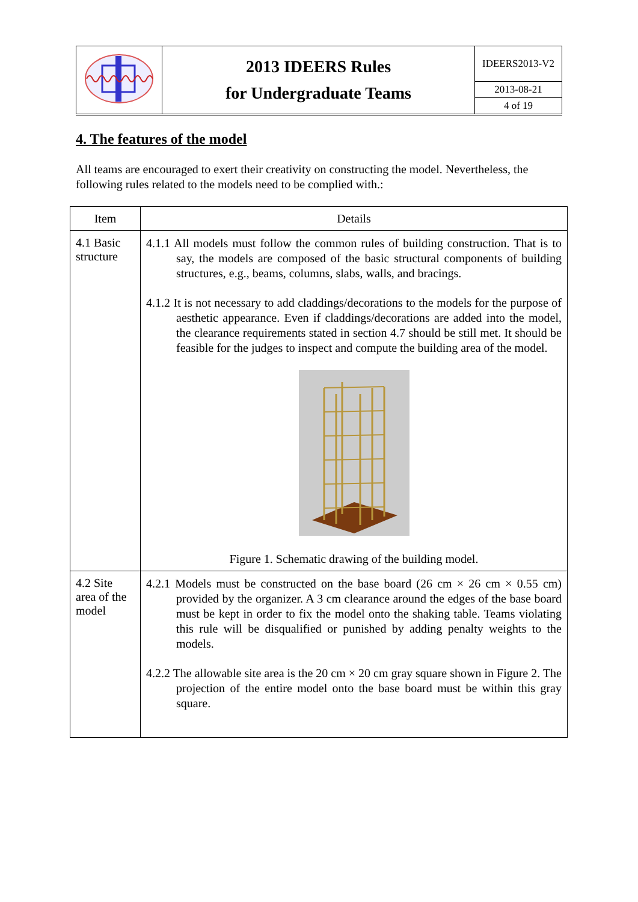| | 2013 IDEERS Rules for Undergraduate Teams | IDEERS2013-V2 |
| | | 2013-08-21 |
| | | 4 of 19 |
4. The features of the model
All teams are encouraged to exert their creativity on constructing the model. Nevertheless, the following rules related to the models need to be complied with.:
| Item | Details |
| --- | --- |
| 4.1 Basic structure | 4.1.1 All models must follow the common rules of building construction. That is to say, the models are composed of the basic structural components of building structures, e.g., beams, columns, slabs, walls, and bracings. 4.1.2 It is not necessary to add claddings/decorations to the models for the purpose of aesthetic appearance. Even if claddings/decorations are added into the model, the clearance requirements stated in section 4.7 should be still met. It should be feasible for the judges to inspect and compute the building area of the model. Figure 1. Schematic drawing of the building model. |
| 4.2 Site area of the model | 4.2.1 Models must be constructed on the base board (26 cm × 26 cm × 0.55 cm) provided by the organizer. A 3 cm clearance around the edges of the base board must be kept in order to fix the model onto the shaking table. Teams violating this rule will be disqualified or punished by adding penalty weights to the models. 4.2.2 The allowable site area is the 20 cm × 20 cm gray square shown in Figure 2. The projection of the entire model onto the base board must be within this gray square. |